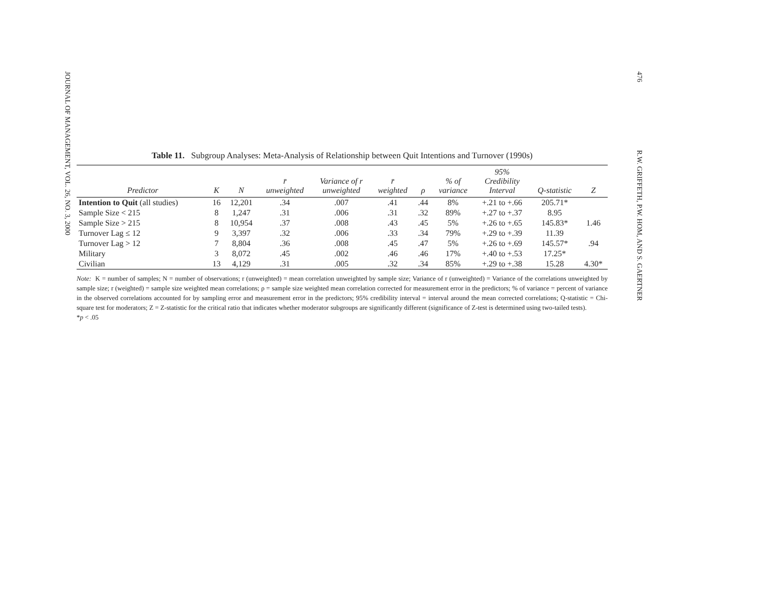JOURNAL OF MANAGEMENT, VOL. 26, NO. 3, 2000
Table 11. Subgroup Analyses: Meta-Analysis of Relationship between Quit Intentions and Turnover (1990s)
| Predictor | K | N | r̄ unweighted | Variance of r unweighted | r̄ weighted | ρ | % of variance | 95% Credibility Interval | Q-statistic | Z |
| --- | --- | --- | --- | --- | --- | --- | --- | --- | --- | --- |
| Intention to Quit (all studies) | 16 | 12,201 | .34 | .007 | .41 | .44 | 8% | +.21 to +.66 | 205.71* | |
| Sample Size < 215 | 8 | 1,247 | .31 | .006 | .31 | .32 | 89% | +.27 to +.37 | 8.95 | |
| Sample Size > 215 | 8 | 10,954 | .37 | .008 | .43 | .45 | 5% | +.26 to +.65 | 145.83* | 1.46 |
| Turnover Lag ≤ 12 | 9 | 3,397 | .32 | .006 | .33 | .34 | 79% | +.29 to +.39 | 11.39 | |
| Turnover Lag > 12 | 7 | 8,804 | .36 | .008 | .45 | .47 | 5% | +.26 to +.69 | 145.57* | .94 |
| Military | 3 | 8,072 | .45 | .002 | .46 | .46 | 17% | +.40 to +.53 | 17.25* | |
| Civilian | 13 | 4,129 | .31 | .005 | .32 | .34 | 85% | +.29 to +.38 | 15.28 | 4.30* |
Note: K = number of samples; N = number of observations; r (unweighted) = mean correlation unweighted by sample size; Variance of r (unweighted) = Variance of the correlations unweighted by sample size; r (weighted) = sample size weighted mean correlations; ρ = sample size weighted mean correlation corrected for measurement error in the predictors; % of variance = percent of variance in the observed correlations accounted for by sampling error and measurement error in the predictors; 95% credibility interval = interval around the mean corrected correlations; Q-statistic = Chi-square test for moderators; Z = Z-statistic for the critical ratio that indicates whether moderator subgroups are significantly different (significance of Z-test is determined using two-tailed tests).
*p < .05
476 R.W. GRIFFETH, P.W. HOM, AND S. GAERTNER